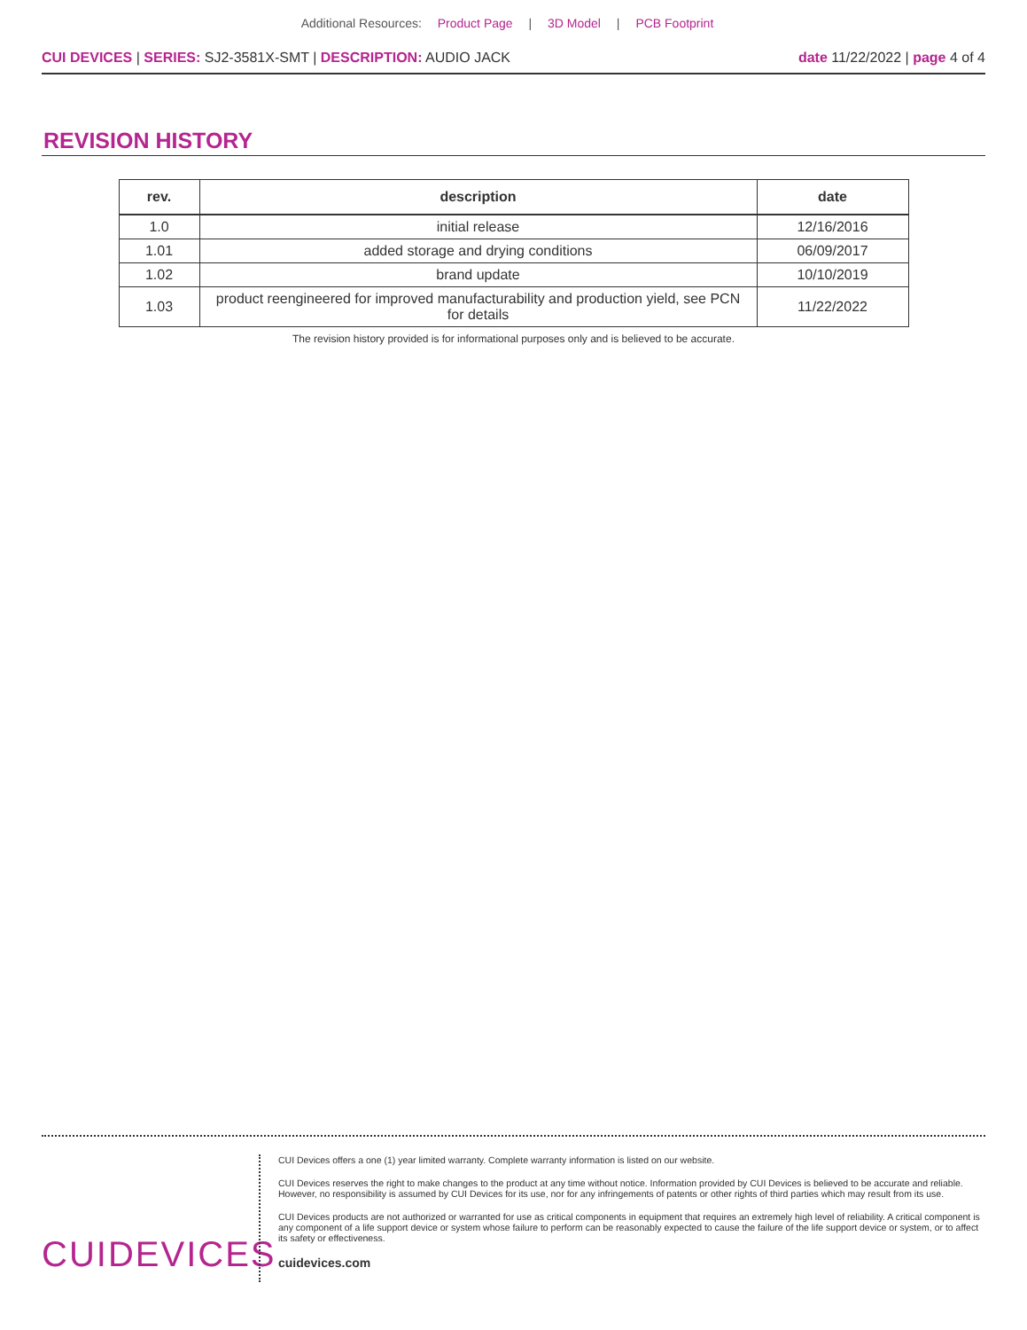Additional Resources: Product Page | 3D Model | PCB Footprint
CUI DEVICES | SERIES: SJ2-3581X-SMT | DESCRIPTION: AUDIO JACK
date 11/22/2022 | page 4 of 4
REVISION HISTORY
| rev. | description | date |
| --- | --- | --- |
| 1.0 | initial release | 12/16/2016 |
| 1.01 | added storage and drying conditions | 06/09/2017 |
| 1.02 | brand update | 10/10/2019 |
| 1.03 | product reengineered for improved manufacturability and production yield, see PCN for details | 11/22/2022 |
The revision history provided is for informational purposes only and is believed to be accurate.
CUIDEVICES
CUI Devices offers a one (1) year limited warranty. Complete warranty information is listed on our website.
CUI Devices reserves the right to make changes to the product at any time without notice. Information provided by CUI Devices is believed to be accurate and reliable. However, no responsibility is assumed by CUI Devices for its use, nor for any infringements of patents or other rights of third parties which may result from its use.
CUI Devices products are not authorized or warranted for use as critical components in equipment that requires an extremely high level of reliability. A critical component is any component of a life support device or system whose failure to perform can be reasonably expected to cause the failure of the life support device or system, or to affect its safety or effectiveness.
cuidevices.com